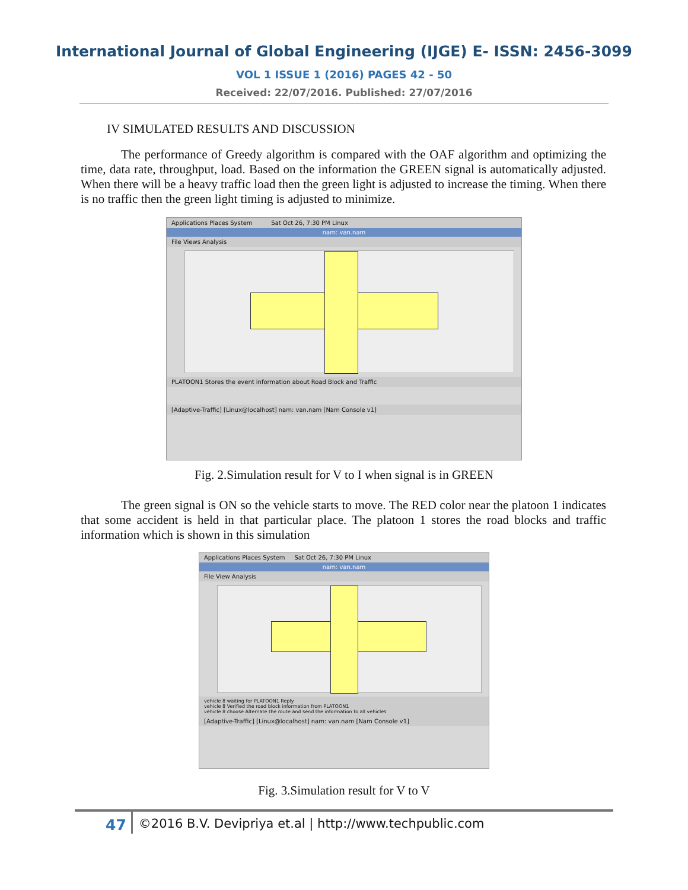International Journal of Global Engineering (IJGE) E- ISSN: 2456-3099
VOL 1 ISSUE 1 (2016) PAGES 42 - 50
Received: 22/07/2016. Published: 27/07/2016
IV SIMULATED RESULTS AND DISCUSSION
The performance of Greedy algorithm is compared with the OAF algorithm and optimizing the time, data rate, throughput, load. Based on the information the GREEN signal is automatically adjusted. When there will be a heavy traffic load then the green light is adjusted to increase the timing. When there is no traffic then the green light timing is adjusted to minimize.
Applications Places System Sat Oct 26, 7:30 PM Linux
nam: van.nam
File Views Analysis
PLATOON1 Stores the event information about Road Block and Traffic
[Adaptive-Traffic] [Linux@localhost] nam: van.nam [Nam Console v1]
Fig. 2.Simulation result for V to I when signal is in GREEN
The green signal is ON so the vehicle starts to move. The RED color near the platoon 1 indicates that some accident is held in that particular place. The platoon 1 stores the road blocks and traffic information which is shown in this simulation
Applications Places System Sat Oct 26, 7:30 PM Linux
nam: van.nam
File View Analysis
vehicle 8 waiting for PLATOON1 Reply
vehicle 8 Verified the road block information from PLATOON1
vehicle 8 choose Alternate the route and send the information to all vehicles
[Adaptive-Traffic] [Linux@localhost] nam: van.nam [Nam Console v1]
Fig. 3.Simulation result for V to V
47 ©2016 B.V. Devipriya et.al | http://www.techpublic.com